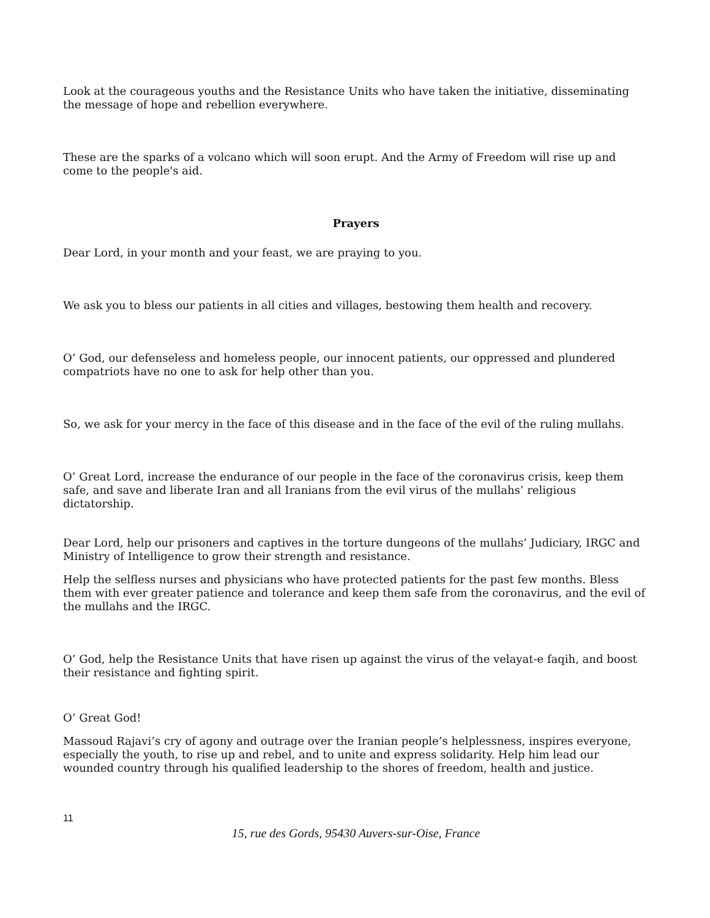Look at the courageous youths and the Resistance Units who have taken the initiative, disseminating the message of hope and rebellion everywhere.
These are the sparks of a volcano which will soon erupt. And the Army of Freedom will rise up and come to the people's aid.
Prayers
Dear Lord, in your month and your feast, we are praying to you.
We ask you to bless our patients in all cities and villages, bestowing them health and recovery.
O’ God, our defenseless and homeless people, our innocent patients, our oppressed and plundered compatriots have no one to ask for help other than you.
So, we ask for your mercy in the face of this disease and in the face of the evil of the ruling mullahs.
O’ Great Lord, increase the endurance of our people in the face of the coronavirus crisis, keep them safe, and save and liberate Iran and all Iranians from the evil virus of the mullahs’ religious dictatorship.
Dear Lord, help our prisoners and captives in the torture dungeons of the mullahs’ Judiciary, IRGC and Ministry of Intelligence to grow their strength and resistance.
Help the selfless nurses and physicians who have protected patients for the past few months. Bless them with ever greater patience and tolerance and keep them safe from the coronavirus, and the evil of the mullahs and the IRGC.
O’ God, help the Resistance Units that have risen up against the virus of the velayat-e faqih, and boost their resistance and fighting spirit.
O’ Great God!
Massoud Rajavi’s cry of agony and outrage over the Iranian people’s helplessness, inspires everyone, especially the youth, to rise up and rebel, and to unite and express solidarity. Help him lead our wounded country through his qualified leadership to the shores of freedom, health and justice.
11
15, rue des Gords, 95430 Auvers-sur-Oise, France